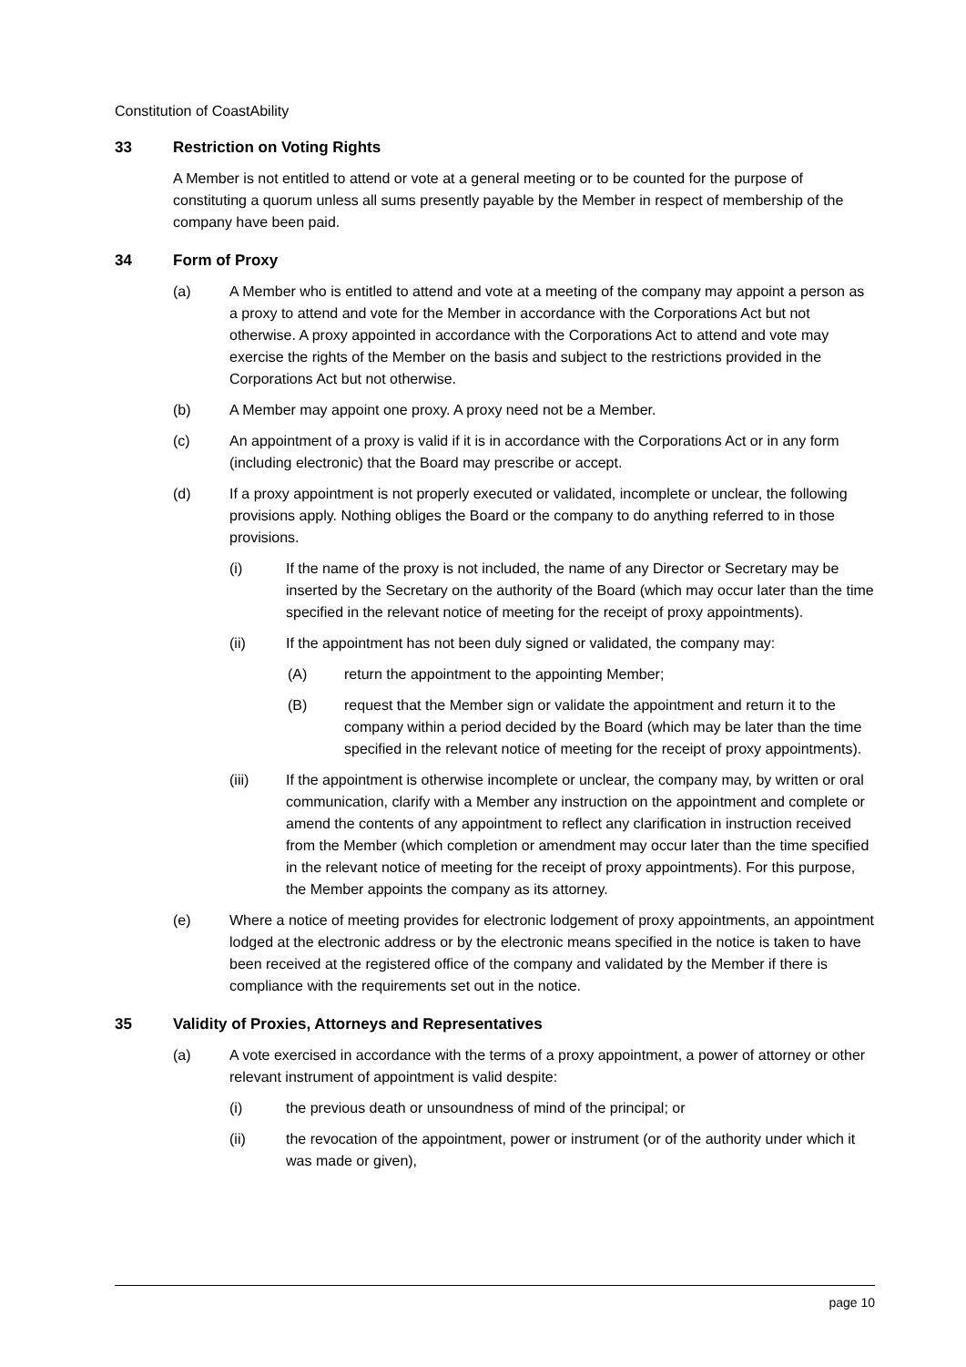Constitution of CoastAbility
33 Restriction on Voting Rights
A Member is not entitled to attend or vote at a general meeting or to be counted for the purpose of constituting a quorum unless all sums presently payable by the Member in respect of membership of the company have been paid.
34 Form of Proxy
(a) A Member who is entitled to attend and vote at a meeting of the company may appoint a person as a proxy to attend and vote for the Member in accordance with the Corporations Act but not otherwise. A proxy appointed in accordance with the Corporations Act to attend and vote may exercise the rights of the Member on the basis and subject to the restrictions provided in the Corporations Act but not otherwise.
(b) A Member may appoint one proxy. A proxy need not be a Member.
(c) An appointment of a proxy is valid if it is in accordance with the Corporations Act or in any form (including electronic) that the Board may prescribe or accept.
(d) If a proxy appointment is not properly executed or validated, incomplete or unclear, the following provisions apply. Nothing obliges the Board or the company to do anything referred to in those provisions.
(i) If the name of the proxy is not included, the name of any Director or Secretary may be inserted by the Secretary on the authority of the Board (which may occur later than the time specified in the relevant notice of meeting for the receipt of proxy appointments).
(ii) If the appointment has not been duly signed or validated, the company may:
(A) return the appointment to the appointing Member;
(B) request that the Member sign or validate the appointment and return it to the company within a period decided by the Board (which may be later than the time specified in the relevant notice of meeting for the receipt of proxy appointments).
(iii) If the appointment is otherwise incomplete or unclear, the company may, by written or oral communication, clarify with a Member any instruction on the appointment and complete or amend the contents of any appointment to reflect any clarification in instruction received from the Member (which completion or amendment may occur later than the time specified in the relevant notice of meeting for the receipt of proxy appointments). For this purpose, the Member appoints the company as its attorney.
(e) Where a notice of meeting provides for electronic lodgement of proxy appointments, an appointment lodged at the electronic address or by the electronic means specified in the notice is taken to have been received at the registered office of the company and validated by the Member if there is compliance with the requirements set out in the notice.
35 Validity of Proxies, Attorneys and Representatives
(a) A vote exercised in accordance with the terms of a proxy appointment, a power of attorney or other relevant instrument of appointment is valid despite:
(i) the previous death or unsoundness of mind of the principal; or
(ii) the revocation of the appointment, power or instrument (or of the authority under which it was made or given),
page 10